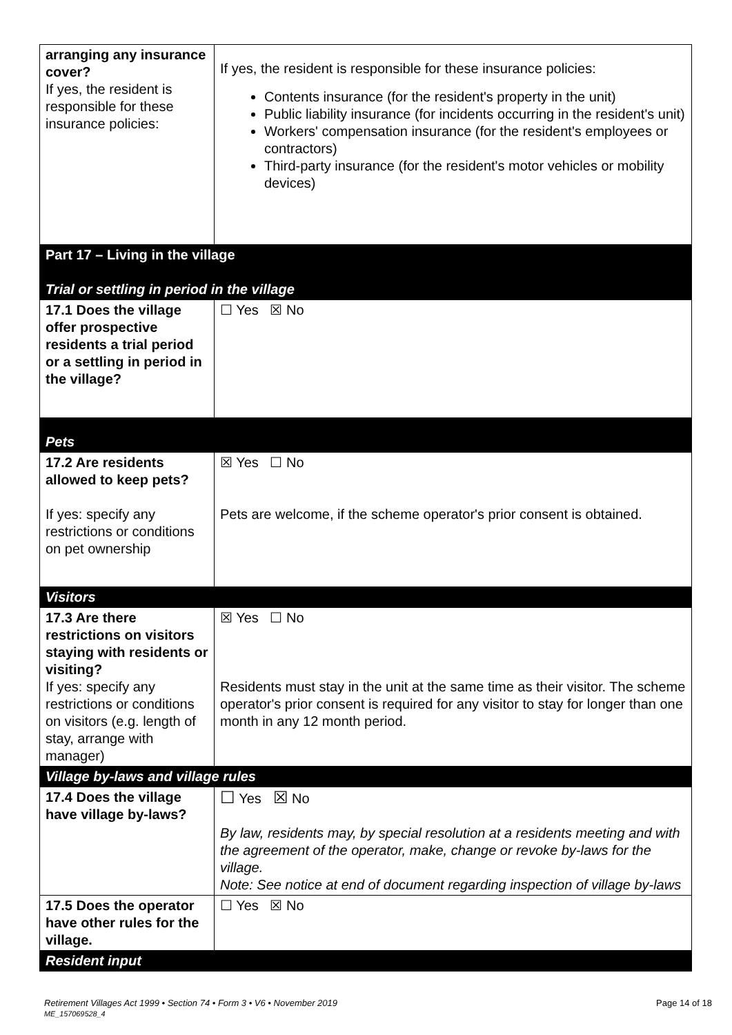| arranging any insurance cover? If yes, the resident is responsible for these insurance policies: | If yes, the resident is responsible for these insurance policies: Contents insurance (for the resident's property in the unit) Public liability insurance (for incidents occurring in the resident's unit) Workers' compensation insurance (for the resident's employees or contractors) Third-party insurance (for the resident's motor vehicles or mobility devices) |
| Part 17 – Living in the village Trial or settling in period in the village | |
| 17.1 Does the village offer prospective residents a trial period or a settling in period in the village? | ☐ Yes ☒ No |
| Pets | |
| 17.2 Are residents allowed to keep pets? If yes: specify any restrictions or conditions on pet ownership | ☒ Yes ☐ No Pets are welcome, if the scheme operator's prior consent is obtained. |
| Visitors | |
| 17.3 Are there restrictions on visitors staying with residents or visiting? If yes: specify any restrictions or conditions on visitors (e.g. length of stay, arrange with manager) | ☒ Yes ☐ No Residents must stay in the unit at the same time as their visitor. The scheme operator's prior consent is required for any visitor to stay for longer than one month in any 12 month period. |
| Village by-laws and village rules | |
| 17.4 Does the village have village by-laws? | ☐ Yes ☒ No By law, residents may, by special resolution at a residents meeting and with the agreement of the operator, make, change or revoke by-laws for the village. Note: See notice at end of document regarding inspection of village by-laws |
| 17.5 Does the operator have other rules for the village. | ☐ Yes ☒ No |
| Resident input | |
Retirement Villages Act 1999 • Section 74 • Form 3 • V6 • November 2019 Page 14 of 18
ME_157069528_4